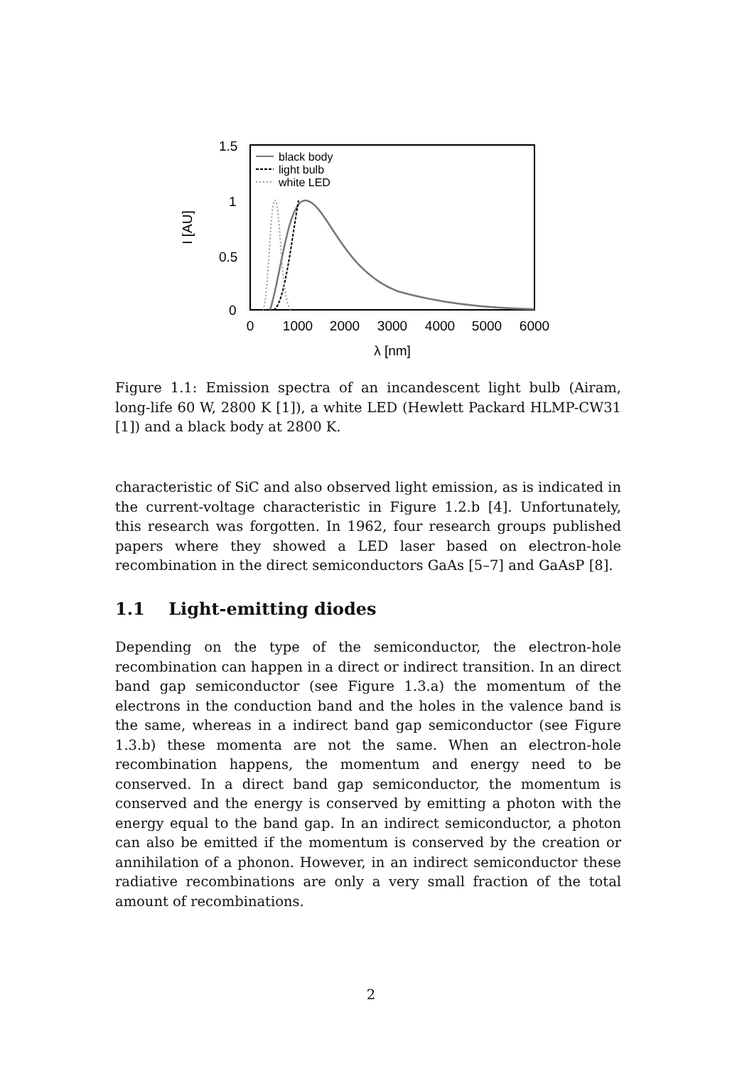1.5
1
0.5
0
0
1000
2000
3000
4000
5000
6000
λ [nm]
I [AU]
black body
light bulb
white LED
Figure 1.1: Emission spectra of an incandescent light bulb (Airam, long-life 60 W, 2800 K [1]), a white LED (Hewlett Packard HLMP-CW31 [1]) and a black body at 2800 K.
characteristic of SiC and also observed light emission, as is indicated in the current-voltage characteristic in Figure 1.2.b [4]. Unfortunately, this research was forgotten. In 1962, four research groups published papers where they showed a LED laser based on electron-hole recombination in the direct semiconductors GaAs [5–7] and GaAsP [8].
1.1 Light-emitting diodes
Depending on the type of the semiconductor, the electron-hole recombination can happen in a direct or indirect transition. In an direct band gap semiconductor (see Figure 1.3.a) the momentum of the electrons in the conduction band and the holes in the valence band is the same, whereas in a indirect band gap semiconductor (see Figure 1.3.b) these momenta are not the same. When an electron-hole recombination happens, the momentum and energy need to be conserved. In a direct band gap semiconductor, the momentum is conserved and the energy is conserved by emitting a photon with the energy equal to the band gap. In an indirect semiconductor, a photon can also be emitted if the momentum is conserved by the creation or annihilation of a phonon. However, in an indirect semiconductor these radiative recombinations are only a very small fraction of the total amount of recombinations.
2